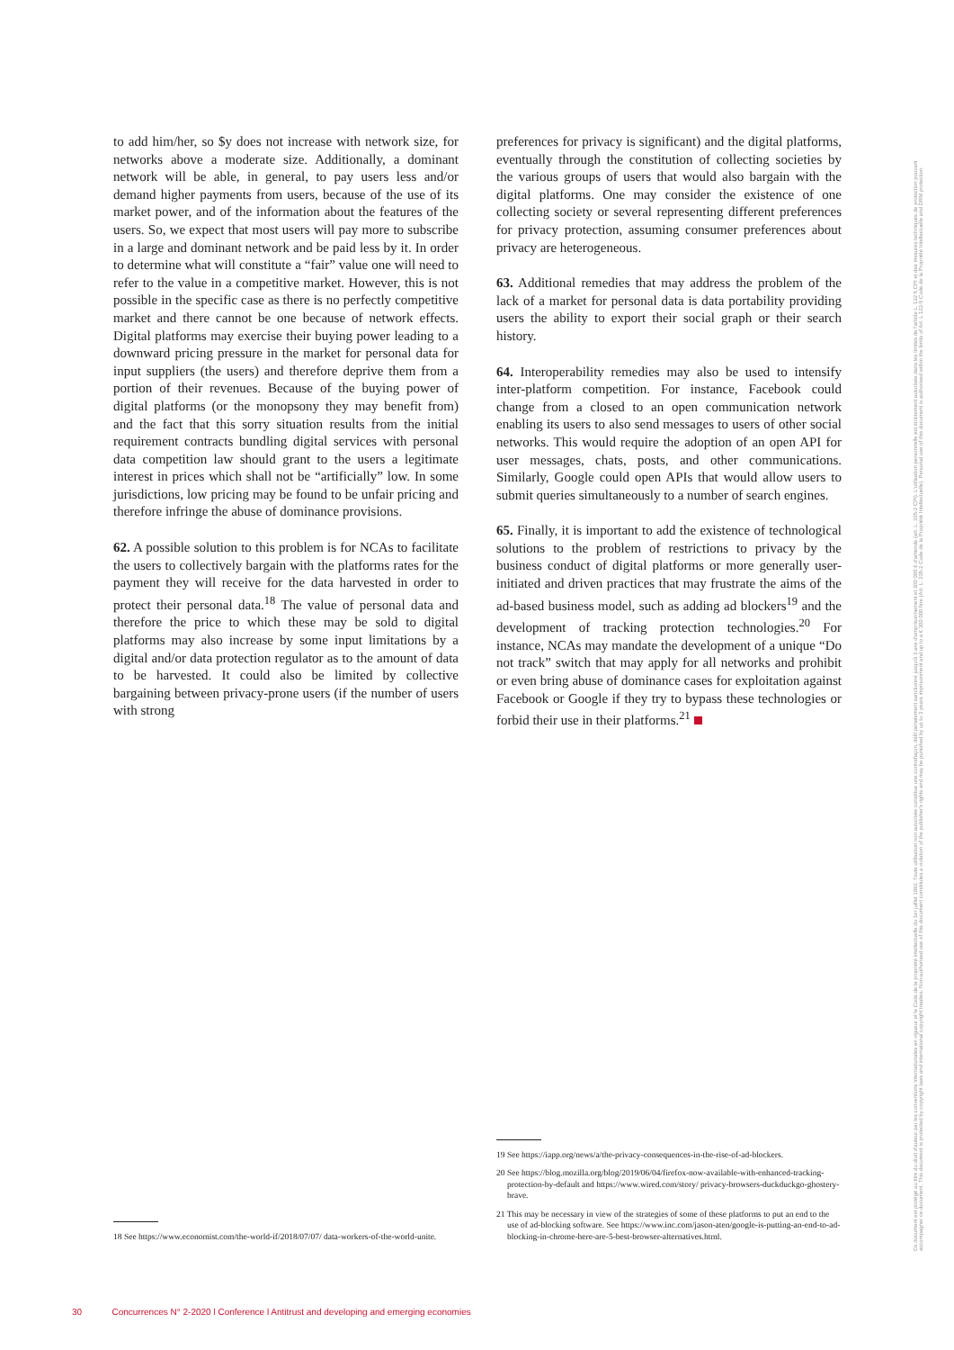to add him/her, so $y does not increase with network size, for networks above a moderate size. Additionally, a dominant network will be able, in general, to pay users less and/or demand higher payments from users, because of the use of its market power, and of the information about the features of the users. So, we expect that most users will pay more to subscribe in a large and dominant network and be paid less by it. In order to determine what will constitute a “fair” value one will need to refer to the value in a competitive market. However, this is not possible in the specific case as there is no perfectly competitive market and there cannot be one because of network effects. Digital platforms may exercise their buying power leading to a downward pricing pressure in the market for personal data for input suppliers (the users) and therefore deprive them from a portion of their revenues. Because of the buying power of digital platforms (or the monopsony they may benefit from) and the fact that this sorry situation results from the initial requirement contracts bundling digital services with personal data competition law should grant to the users a legitimate interest in prices which shall not be “artificially” low. In some jurisdictions, low pricing may be found to be unfair pricing and therefore infringe the abuse of dominance provisions.
62. A possible solution to this problem is for NCAs to facilitate the users to collectively bargain with the platforms rates for the payment they will receive for the data harvested in order to protect their personal data.<sup>18</sup> The value of personal data and therefore the price to which these may be sold to digital platforms may also increase by some input limitations by a digital and/or data protection regulator as to the amount of data to be harvested. It could also be limited by collective bargaining between privacy-prone users (if the number of users with strong
18 See https://www.economist.com/the-world-if/2018/07/07/ data-workers-of-the-world-unite.
preferences for privacy is significant) and the digital platforms, eventually through the constitution of collecting societies by the various groups of users that would also bargain with the digital platforms. One may consider the existence of one collecting society or several representing different preferences for privacy protection, assuming consumer preferences about privacy are heterogeneous.
63. Additional remedies that may address the problem of the lack of a market for personal data is data portability providing users the ability to export their social graph or their search history.
64. Interoperability remedies may also be used to intensify inter-platform competition. For instance, Facebook could change from a closed to an open communication network enabling its users to also send messages to users of other social networks. This would require the adoption of an open API for user messages, chats, posts, and other communications. Similarly, Google could open APIs that would allow users to submit queries simultaneously to a number of search engines.
65. Finally, it is important to add the existence of technological solutions to the problem of restrictions to privacy by the business conduct of digital platforms or more generally user-initiated and driven practices that may frustrate the aims of the ad-based business model, such as adding ad blockers<sup>19</sup> and the development of tracking protection technologies.<sup>20</sup> For instance, NCAs may mandate the development of a unique “Do not track” switch that may apply for all networks and prohibit or even bring abuse of dominance cases for exploitation against Facebook or Google if they try to bypass these technologies or forbid their use in their platforms.<sup>21</sup>
19 See https://iapp.org/news/a/the-privacy-consequences-in-the-rise-of-ad-blockers.
20 See https://blog.mozilla.org/blog/2019/06/04/firefox-now-available-with-enhanced-tracking-protection-by-default and https://www.wired.com/story/ privacy-browsers-duckduckgo-ghostery-brave.
21 This may be necessary in view of the strategies of some of these platforms to put an end to the use of ad-blocking software. See https://www.inc.com/jason-aten/google-is-putting-an-end-to-ad-blocking-in-chrome-here-are-5-best-browser-alternatives.html.
30 Concurrences N° 2-2020 l Conference l Antitrust and developing and emerging economies
Ce document est protégé au titre du droit d'auteur par les conventions internationales en vigueur et le Code de la propriété intellectuelle du 1er juillet 1992. Toute utilisation non autorisée constitue une contrefaçon, délit pénalement sanctionné jusqu'à 3 ans d'emprisonnement et 300 000 € d'amende (art. L. 335-2 CPI). L'utilisation personnelle est strictement autorisée dans les limites de l'article L. 122 5 CPI et des mesures techniques de protection pouvant accompagner ce document. This document is protected by copyright laws and international copyright treaties. Non-authorised use of this document constitutes a violation of the publisher's rights and may be punished by up to 3 years imprisonment and up to a € 300 000 fine (Art. L. 335-2 Code de la Propriété Intellectuelle). Personal use of this document is authorised within the limits of Art. L 122-5 Code de la Propriété Intellectuelle and DRM protection.